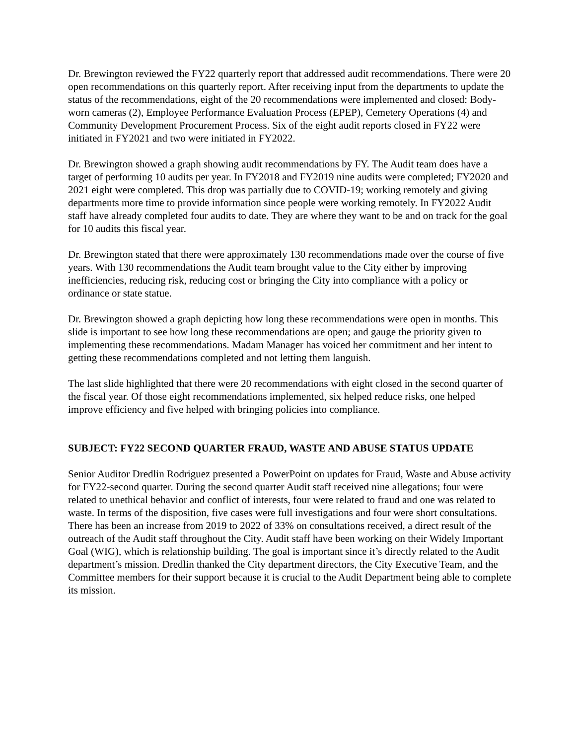Dr. Brewington reviewed the FY22 quarterly report that addressed audit recommendations. There were 20 open recommendations on this quarterly report. After receiving input from the departments to update the status of the recommendations, eight of the 20 recommendations were implemented and closed: Body-worn cameras (2), Employee Performance Evaluation Process (EPEP), Cemetery Operations (4) and Community Development Procurement Process. Six of the eight audit reports closed in FY22 were initiated in FY2021 and two were initiated in FY2022.
Dr. Brewington showed a graph showing audit recommendations by FY. The Audit team does have a target of performing 10 audits per year. In FY2018 and FY2019 nine audits were completed; FY2020 and 2021 eight were completed. This drop was partially due to COVID-19; working remotely and giving departments more time to provide information since people were working remotely. In FY2022 Audit staff have already completed four audits to date. They are where they want to be and on track for the goal for 10 audits this fiscal year.
Dr. Brewington stated that there were approximately 130 recommendations made over the course of five years. With 130 recommendations the Audit team brought value to the City either by improving inefficiencies, reducing risk, reducing cost or bringing the City into compliance with a policy or ordinance or state statue.
Dr. Brewington showed a graph depicting how long these recommendations were open in months. This slide is important to see how long these recommendations are open; and gauge the priority given to implementing these recommendations. Madam Manager has voiced her commitment and her intent to getting these recommendations completed and not letting them languish.
The last slide highlighted that there were 20 recommendations with eight closed in the second quarter of the fiscal year. Of those eight recommendations implemented, six helped reduce risks, one helped improve efficiency and five helped with bringing policies into compliance.
SUBJECT: FY22 SECOND QUARTER FRAUD, WASTE AND ABUSE STATUS UPDATE
Senior Auditor Dredlin Rodriguez presented a PowerPoint on updates for Fraud, Waste and Abuse activity for FY22-second quarter. During the second quarter Audit staff received nine allegations; four were related to unethical behavior and conflict of interests, four were related to fraud and one was related to waste. In terms of the disposition, five cases were full investigations and four were short consultations. There has been an increase from 2019 to 2022 of 33% on consultations received, a direct result of the outreach of the Audit staff throughout the City. Audit staff have been working on their Widely Important Goal (WIG), which is relationship building. The goal is important since it’s directly related to the Audit department’s mission. Dredlin thanked the City department directors, the City Executive Team, and the Committee members for their support because it is crucial to the Audit Department being able to complete its mission.